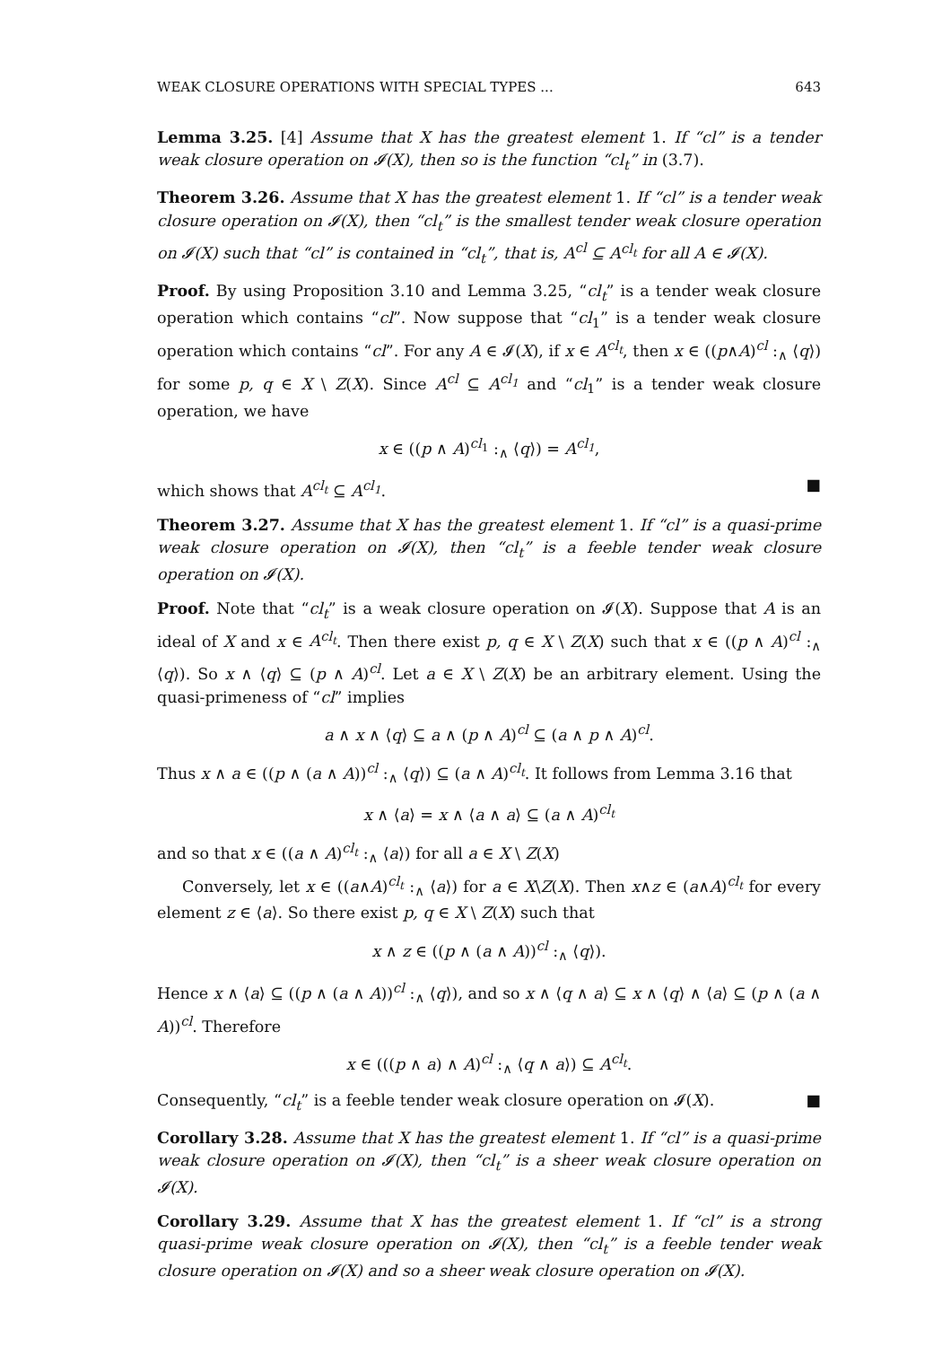WEAK CLOSURE OPERATIONS WITH SPECIAL TYPES ... 643
Lemma 3.25. [4] Assume that X has the greatest element 1. If “cl” is a tender weak closure operation on 𝓘(X), then so is the function “cl<sub>t</sub>” in (3.7).
Theorem 3.26. Assume that X has the greatest element 1. If “cl” is a tender weak closure operation on 𝓘(X), then “cl<sub>t</sub>” is the smallest tender weak closure operation on 𝓘(X) such that “cl” is contained in “cl<sub>t</sub>”, that is, A<sup>cl</sup> ⊆ A<sup>cl<sub>t</sub></sup> for all A ∈ 𝓘(X).
Proof. By using Proposition 3.10 and Lemma 3.25, “cl<sub>t</sub>” is a tender weak closure operation which contains “cl”. Now suppose that “cl<sub>1</sub>” is a tender weak closure operation which contains “cl”. For any A ∈ 𝓘(X), if x ∈ A<sup>cl<sub>t</sub></sup>, then x ∈ ((p∧A)<sup>cl</sup> :<sub>∧</sub> ⟨q⟩) for some p, q ∈ X \ Z(X). Since A<sup>cl</sup> ⊆ A<sup>cl<sub>1</sub></sup> and “cl<sub>1</sub>” is a tender weak closure operation, we have
x ∈ ((p ∧ A)<sup>cl<sub>1</sub></sup> :<sub>∧</sub> ⟨q⟩) = A<sup>cl<sub>1</sub></sup>,
which shows that A<sup>cl<sub>t</sub></sup> ⊆ A<sup>cl<sub>1</sub></sup>. ■
Theorem 3.27. Assume that X has the greatest element 1. If “cl” is a quasi-prime weak closure operation on 𝓘(X), then “cl<sub>t</sub>” is a feeble tender weak closure operation on 𝓘(X).
Proof. Note that “cl<sub>t</sub>” is a weak closure operation on 𝓘(X). Suppose that A is an ideal of X and x ∈ A<sup>cl<sub>t</sub></sup>. Then there exist p, q ∈ X \ Z(X) such that x ∈ ((p ∧ A)<sup>cl</sup> :<sub>∧</sub> ⟨q⟩). So x ∧ ⟨q⟩ ⊆ (p ∧ A)<sup>cl</sup>. Let a ∈ X \ Z(X) be an arbitrary element. Using the quasi-primeness of “cl” implies
a ∧ x ∧ ⟨q⟩ ⊆ a ∧ (p ∧ A)<sup>cl</sup> ⊆ (a ∧ p ∧ A)<sup>cl</sup>.
Thus x ∧ a ∈ ((p ∧ (a ∧ A))<sup>cl</sup> :<sub>∧</sub> ⟨q⟩) ⊆ (a ∧ A)<sup>cl<sub>t</sub></sup>. It follows from Lemma 3.16 that
x ∧ ⟨a⟩ = x ∧ ⟨a ∧ a⟩ ⊆ (a ∧ A)<sup>cl<sub>t</sub></sup>
and so that x ∈ ((a ∧ A)<sup>cl<sub>t</sub></sup> :<sub>∧</sub> ⟨a⟩) for all a ∈ X \ Z(X)
Conversely, let x ∈ ((a∧A)<sup>cl<sub>t</sub></sup> :<sub>∧</sub> ⟨a⟩) for a ∈ X\Z(X). Then x∧z ∈ (a∧A)<sup>cl<sub>t</sub></sup> for every element z ∈ ⟨a⟩. So there exist p, q ∈ X \ Z(X) such that
x ∧ z ∈ ((p ∧ (a ∧ A))<sup>cl</sup> :<sub>∧</sub> ⟨q⟩).
Hence x ∧ ⟨a⟩ ⊆ ((p ∧ (a ∧ A))<sup>cl</sup> :<sub>∧</sub> ⟨q⟩), and so x ∧ ⟨q ∧ a⟩ ⊆ x ∧ ⟨q⟩ ∧ ⟨a⟩ ⊆ (p ∧ (a ∧ A))<sup>cl</sup>. Therefore
x ∈ (((p ∧ a) ∧ A)<sup>cl</sup> :<sub>∧</sub> ⟨q ∧ a⟩) ⊆ A<sup>cl<sub>t</sub></sup>.
Consequently, “cl<sub>t</sub>” is a feeble tender weak closure operation on 𝓘(X). ■
Corollary 3.28. Assume that X has the greatest element 1. If “cl” is a quasi-prime weak closure operation on 𝓘(X), then “cl<sub>t</sub>” is a sheer weak closure operation on 𝓘(X).
Corollary 3.29. Assume that X has the greatest element 1. If “cl” is a strong quasi-prime weak closure operation on 𝓘(X), then “cl<sub>t</sub>” is a feeble tender weak closure operation on 𝓘(X) and so a sheer weak closure operation on 𝓘(X).